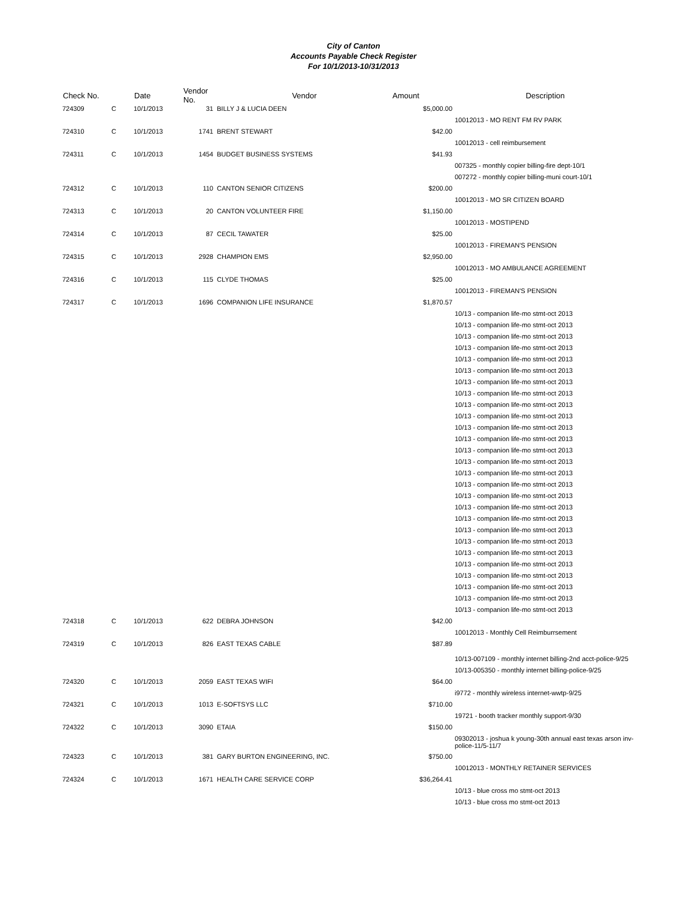City of Canton
Accounts Payable Check Register
For 10/1/2013-10/31/2013
| Check No. | | Date | Vendor No. | Vendor | Amount | Description |
| --- | --- | --- | --- | --- | --- | --- |
| 724309 | C | 10/1/2013 | 31 | BILLY J & LUCIA DEEN | $5,000.00 | |
| | | | | | | 10012013 - MO RENT FM RV PARK |
| 724310 | C | 10/1/2013 | 1741 | BRENT STEWART | $42.00 | |
| | | | | | | 10012013 - cell reimbursement |
| 724311 | C | 10/1/2013 | 1454 | BUDGET BUSINESS SYSTEMS | $41.93 | |
| | | | | | | 007325 - monthly copier billing-fire dept-10/1 |
| | | | | | | 007272 - monthly copier billing-muni court-10/1 |
| 724312 | C | 10/1/2013 | 110 | CANTON SENIOR CITIZENS | $200.00 | |
| | | | | | | 10012013 - MO SR CITIZEN BOARD |
| 724313 | C | 10/1/2013 | 20 | CANTON VOLUNTEER FIRE | $1,150.00 | |
| | | | | | | 10012013 - MOSTIPEND |
| 724314 | C | 10/1/2013 | 87 | CECIL TAWATER | $25.00 | |
| | | | | | | 10012013 - FIREMAN'S PENSION |
| 724315 | C | 10/1/2013 | 2928 | CHAMPION EMS | $2,950.00 | |
| | | | | | | 10012013 - MO AMBULANCE AGREEMENT |
| 724316 | C | 10/1/2013 | 115 | CLYDE THOMAS | $25.00 | |
| | | | | | | 10012013 - FIREMAN'S PENSION |
| 724317 | C | 10/1/2013 | 1696 | COMPANION LIFE INSURANCE | $1,870.57 | |
| | | | | | | 10/13 - companion life-mo stmt-oct 2013 |
| | | | | | | 10/13 - companion life-mo stmt-oct 2013 |
| | | | | | | 10/13 - companion life-mo stmt-oct 2013 |
| | | | | | | 10/13 - companion life-mo stmt-oct 2013 |
| | | | | | | 10/13 - companion life-mo stmt-oct 2013 |
| | | | | | | 10/13 - companion life-mo stmt-oct 2013 |
| | | | | | | 10/13 - companion life-mo stmt-oct 2013 |
| | | | | | | 10/13 - companion life-mo stmt-oct 2013 |
| | | | | | | 10/13 - companion life-mo stmt-oct 2013 |
| | | | | | | 10/13 - companion life-mo stmt-oct 2013 |
| | | | | | | 10/13 - companion life-mo stmt-oct 2013 |
| | | | | | | 10/13 - companion life-mo stmt-oct 2013 |
| | | | | | | 10/13 - companion life-mo stmt-oct 2013 |
| | | | | | | 10/13 - companion life-mo stmt-oct 2013 |
| | | | | | | 10/13 - companion life-mo stmt-oct 2013 |
| | | | | | | 10/13 - companion life-mo stmt-oct 2013 |
| | | | | | | 10/13 - companion life-mo stmt-oct 2013 |
| | | | | | | 10/13 - companion life-mo stmt-oct 2013 |
| | | | | | | 10/13 - companion life-mo stmt-oct 2013 |
| | | | | | | 10/13 - companion life-mo stmt-oct 2013 |
| | | | | | | 10/13 - companion life-mo stmt-oct 2013 |
| | | | | | | 10/13 - companion life-mo stmt-oct 2013 |
| | | | | | | 10/13 - companion life-mo stmt-oct 2013 |
| | | | | | | 10/13 - companion life-mo stmt-oct 2013 |
| | | | | | | 10/13 - companion life-mo stmt-oct 2013 |
| | | | | | | 10/13 - companion life-mo stmt-oct 2013 |
| | | | | | | 10/13 - companion life-mo stmt-oct 2013 |
| 724318 | C | 10/1/2013 | 622 | DEBRA JOHNSON | $42.00 | |
| | | | | | | 10012013 - Monthly Cell Reimburrsement |
| 724319 | C | 10/1/2013 | 826 | EAST TEXAS CABLE | $87.89 | |
| | | | | | | 10/13-007109 - monthly internet billing-2nd acct-police-9/25 |
| | | | | | | 10/13-005350 - monthly internet billing-police-9/25 |
| 724320 | C | 10/1/2013 | 2059 | EAST TEXAS WIFI | $64.00 | |
| | | | | | | i9772 - monthly wireless internet-wwtp-9/25 |
| 724321 | C | 10/1/2013 | 1013 | E-SOFTSYS LLC | $710.00 | |
| | | | | | | 19721 - booth tracker monthly support-9/30 |
| 724322 | C | 10/1/2013 | 3090 | ETAIA | $150.00 | |
| | | | | | | 09302013 - joshua k young-30th annual east texas arson inv-police-11/5-11/7 |
| 724323 | C | 10/1/2013 | 381 | GARY BURTON ENGINEERING, INC. | $750.00 | |
| | | | | | | 10012013 - MONTHLY RETAINER SERVICES |
| 724324 | C | 10/1/2013 | 1671 | HEALTH CARE SERVICE CORP | $36,264.41 | |
| | | | | | | 10/13 - blue cross mo stmt-oct 2013 |
| | | | | | | 10/13 - blue cross mo stmt-oct 2013 |